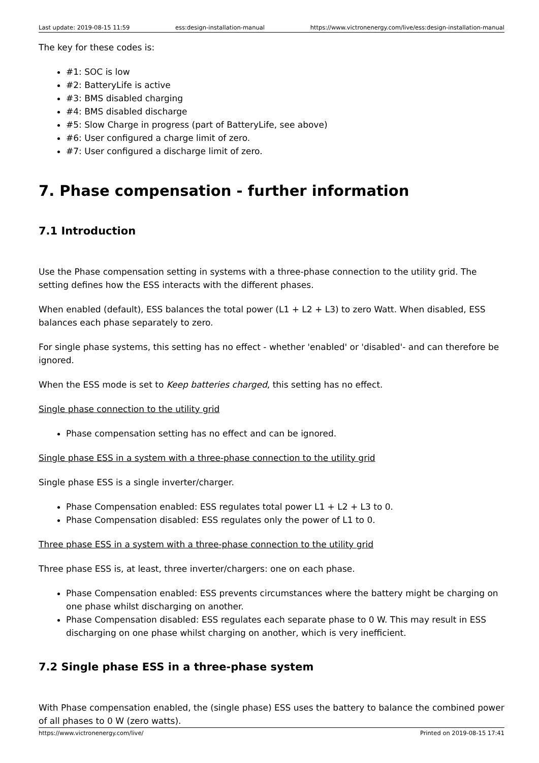Last update: 2019-08-15 11:59 ess:design-installation-manual https://www.victronenergy.com/live/ess:design-installation-manual
The key for these codes is:
#1: SOC is low
#2: BatteryLife is active
#3: BMS disabled charging
#4: BMS disabled discharge
#5: Slow Charge in progress (part of BatteryLife, see above)
#6: User configured a charge limit of zero.
#7: User configured a discharge limit of zero.
7. Phase compensation - further information
7.1 Introduction
Use the Phase compensation setting in systems with a three-phase connection to the utility grid. The setting defines how the ESS interacts with the different phases.
When enabled (default), ESS balances the total power (L1 + L2 + L3) to zero Watt. When disabled, ESS balances each phase separately to zero.
For single phase systems, this setting has no effect - whether 'enabled' or 'disabled'- and can therefore be ignored.
When the ESS mode is set to Keep batteries charged, this setting has no effect.
Single phase connection to the utility grid
Phase compensation setting has no effect and can be ignored.
Single phase ESS in a system with a three-phase connection to the utility grid
Single phase ESS is a single inverter/charger.
Phase Compensation enabled: ESS regulates total power L1 + L2 + L3 to 0.
Phase Compensation disabled: ESS regulates only the power of L1 to 0.
Three phase ESS in a system with a three-phase connection to the utility grid
Three phase ESS is, at least, three inverter/chargers: one on each phase.
Phase Compensation enabled: ESS prevents circumstances where the battery might be charging on one phase whilst discharging on another.
Phase Compensation disabled: ESS regulates each separate phase to 0 W. This may result in ESS discharging on one phase whilst charging on another, which is very inefficient.
7.2 Single phase ESS in a three-phase system
With Phase compensation enabled, the (single phase) ESS uses the battery to balance the combined power of all phases to 0 W (zero watts).
https://www.victronenergy.com/live/ Printed on 2019-08-15 17:41